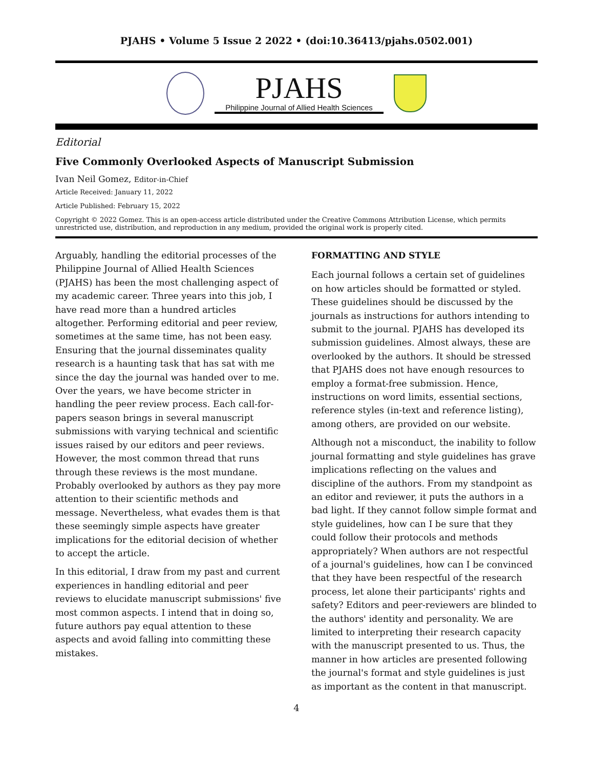PJAHS • Volume 5 Issue 2 2022 • (doi:10.36413/pjahs.0502.001)
PJAHS
Philippine Journal of Allied Health Sciences
Editorial
Five Commonly Overlooked Aspects of Manuscript Submission
Ivan Neil Gomez, Editor-in-Chief
Article Received: January 11, 2022
Article Published: February 15, 2022
Copyright © 2022 Gomez. This is an open-access article distributed under the Creative Commons Attribution License, which permits unrestricted use, distribution, and reproduction in any medium, provided the original work is properly cited.
Arguably, handling the editorial processes of the Philippine Journal of Allied Health Sciences (PJAHS) has been the most challenging aspect of my academic career. Three years into this job, I have read more than a hundred articles altogether. Performing editorial and peer review, sometimes at the same time, has not been easy. Ensuring that the journal disseminates quality research is a haunting task that has sat with me since the day the journal was handed over to me. Over the years, we have become stricter in handling the peer review process. Each call-for-papers season brings in several manuscript submissions with varying technical and scientific issues raised by our editors and peer reviews. However, the most common thread that runs through these reviews is the most mundane. Probably overlooked by authors as they pay more attention to their scientific methods and message. Nevertheless, what evades them is that these seemingly simple aspects have greater implications for the editorial decision of whether to accept the article.
In this editorial, I draw from my past and current experiences in handling editorial and peer reviews to elucidate manuscript submissions' five most common aspects. I intend that in doing so, future authors pay equal attention to these aspects and avoid falling into committing these mistakes.
FORMATTING AND STYLE
Each journal follows a certain set of guidelines on how articles should be formatted or styled. These guidelines should be discussed by the journals as instructions for authors intending to submit to the journal. PJAHS has developed its submission guidelines. Almost always, these are overlooked by the authors. It should be stressed that PJAHS does not have enough resources to employ a format-free submission. Hence, instructions on word limits, essential sections, reference styles (in-text and reference listing), among others, are provided on our website.
Although not a misconduct, the inability to follow journal formatting and style guidelines has grave implications reflecting on the values and discipline of the authors. From my standpoint as an editor and reviewer, it puts the authors in a bad light. If they cannot follow simple format and style guidelines, how can I be sure that they could follow their protocols and methods appropriately? When authors are not respectful of a journal's guidelines, how can I be convinced that they have been respectful of the research process, let alone their participants' rights and safety? Editors and peer-reviewers are blinded to the authors' identity and personality. We are limited to interpreting their research capacity with the manuscript presented to us. Thus, the manner in how articles are presented following the journal's format and style guidelines is just as important as the content in that manuscript.
4